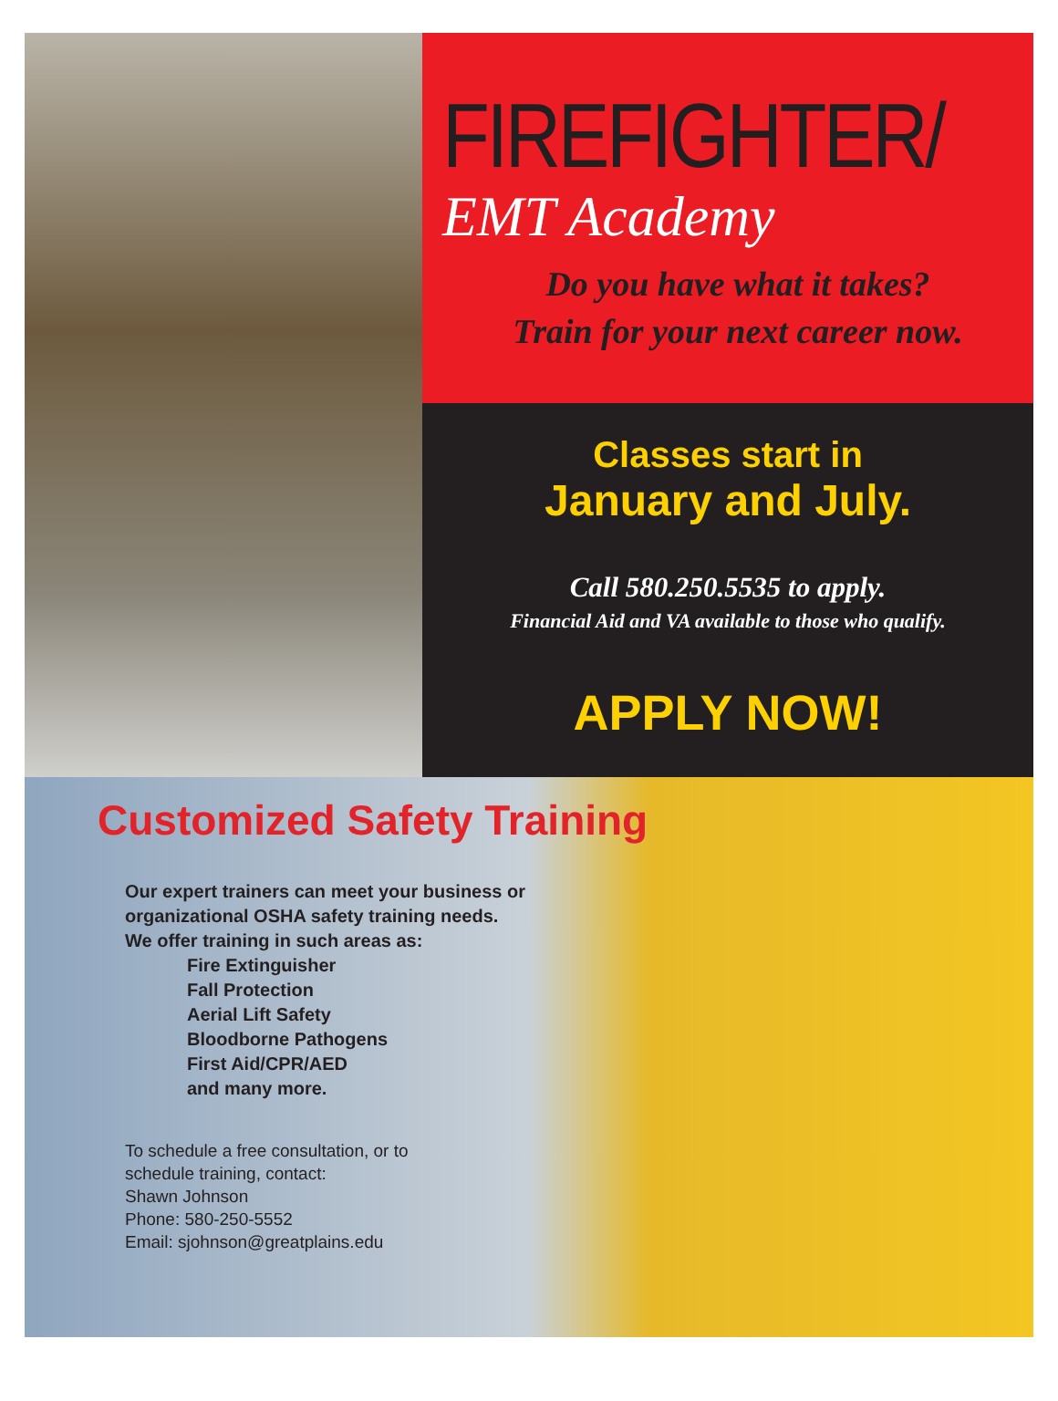FIREFIGHTER/
EMT Academy
Do you have what it takes?
Train for your next career now.
Classes start in
January and July.
Call 580.250.5535 to apply.
Financial Aid and VA available to those who qualify.
APPLY NOW!
Customized Safety Training
Our expert trainers can meet your business or
organizational OSHA safety training needs.
We offer training in such areas as:
Fire Extinguisher
Fall Protection
Aerial Lift Safety
Bloodborne Pathogens
First Aid/CPR/AED
and many more.
To schedule a free consultation, or to
schedule training, contact:
Shawn Johnson
Phone: 580-250-5552
Email: sjohnson@greatplains.edu